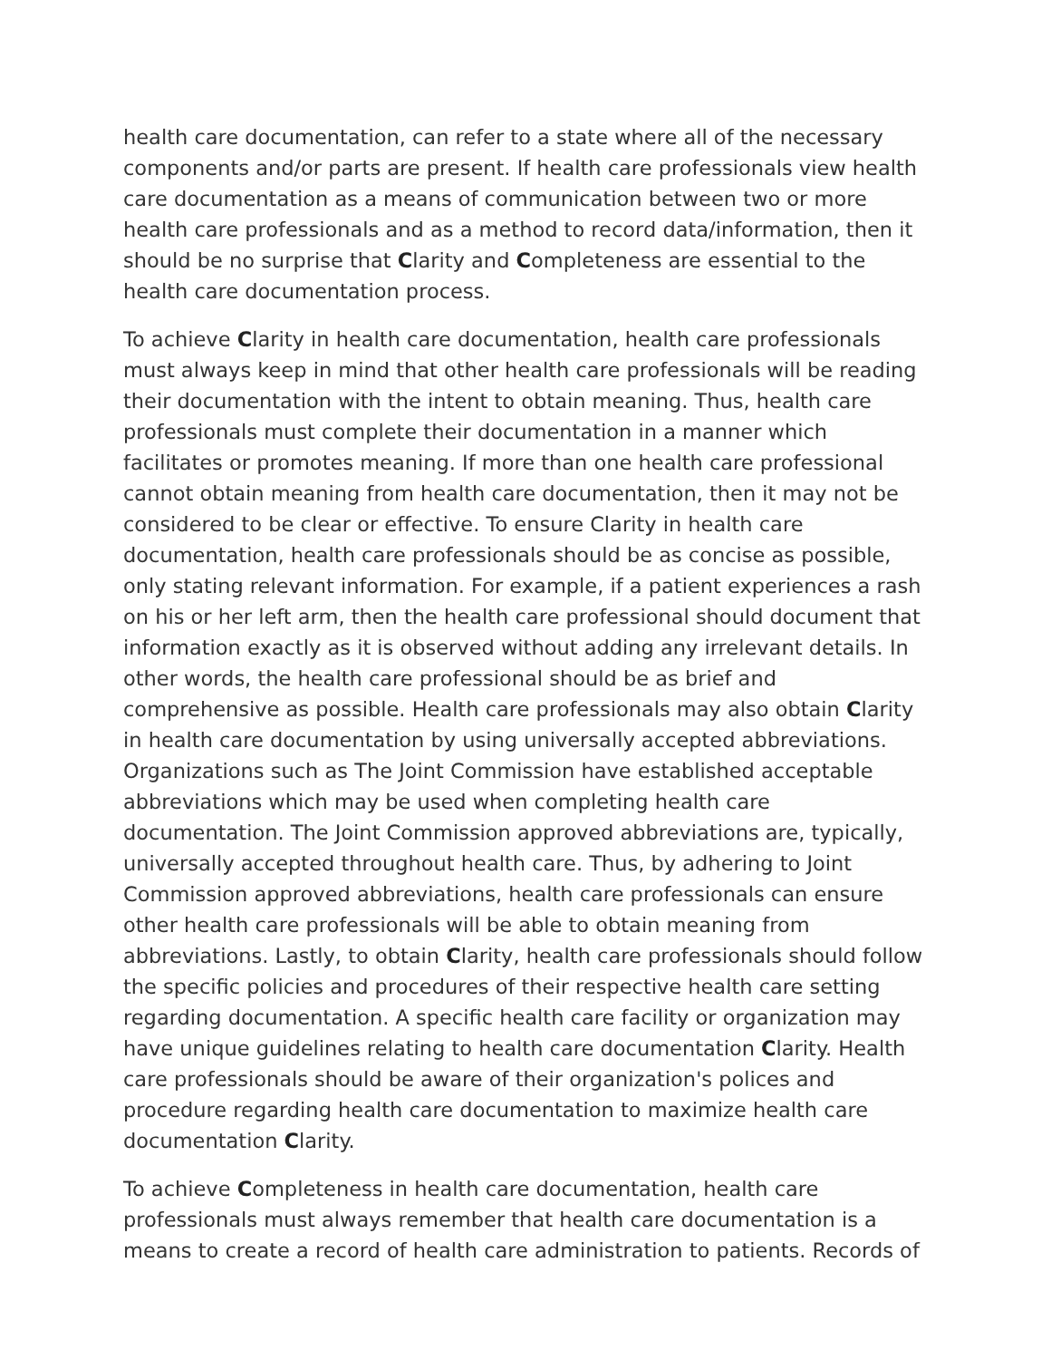health care documentation, can refer to a state where all of the necessary components and/or parts are present. If health care professionals view health care documentation as a means of communication between two or more health care professionals and as a method to record data/information, then it should be no surprise that Clarity and Completeness are essential to the health care documentation process.
To achieve Clarity in health care documentation, health care professionals must always keep in mind that other health care professionals will be reading their documentation with the intent to obtain meaning. Thus, health care professionals must complete their documentation in a manner which facilitates or promotes meaning. If more than one health care professional cannot obtain meaning from health care documentation, then it may not be considered to be clear or effective. To ensure Clarity in health care documentation, health care professionals should be as concise as possible, only stating relevant information. For example, if a patient experiences a rash on his or her left arm, then the health care professional should document that information exactly as it is observed without adding any irrelevant details. In other words, the health care professional should be as brief and comprehensive as possible. Health care professionals may also obtain Clarity in health care documentation by using universally accepted abbreviations. Organizations such as The Joint Commission have established acceptable abbreviations which may be used when completing health care documentation. The Joint Commission approved abbreviations are, typically, universally accepted throughout health care. Thus, by adhering to Joint Commission approved abbreviations, health care professionals can ensure other health care professionals will be able to obtain meaning from abbreviations. Lastly, to obtain Clarity, health care professionals should follow the specific policies and procedures of their respective health care setting regarding documentation. A specific health care facility or organization may have unique guidelines relating to health care documentation Clarity. Health care professionals should be aware of their organization's polices and procedure regarding health care documentation to maximize health care documentation Clarity.
To achieve Completeness in health care documentation, health care professionals must always remember that health care documentation is a means to create a record of health care administration to patients. Records of